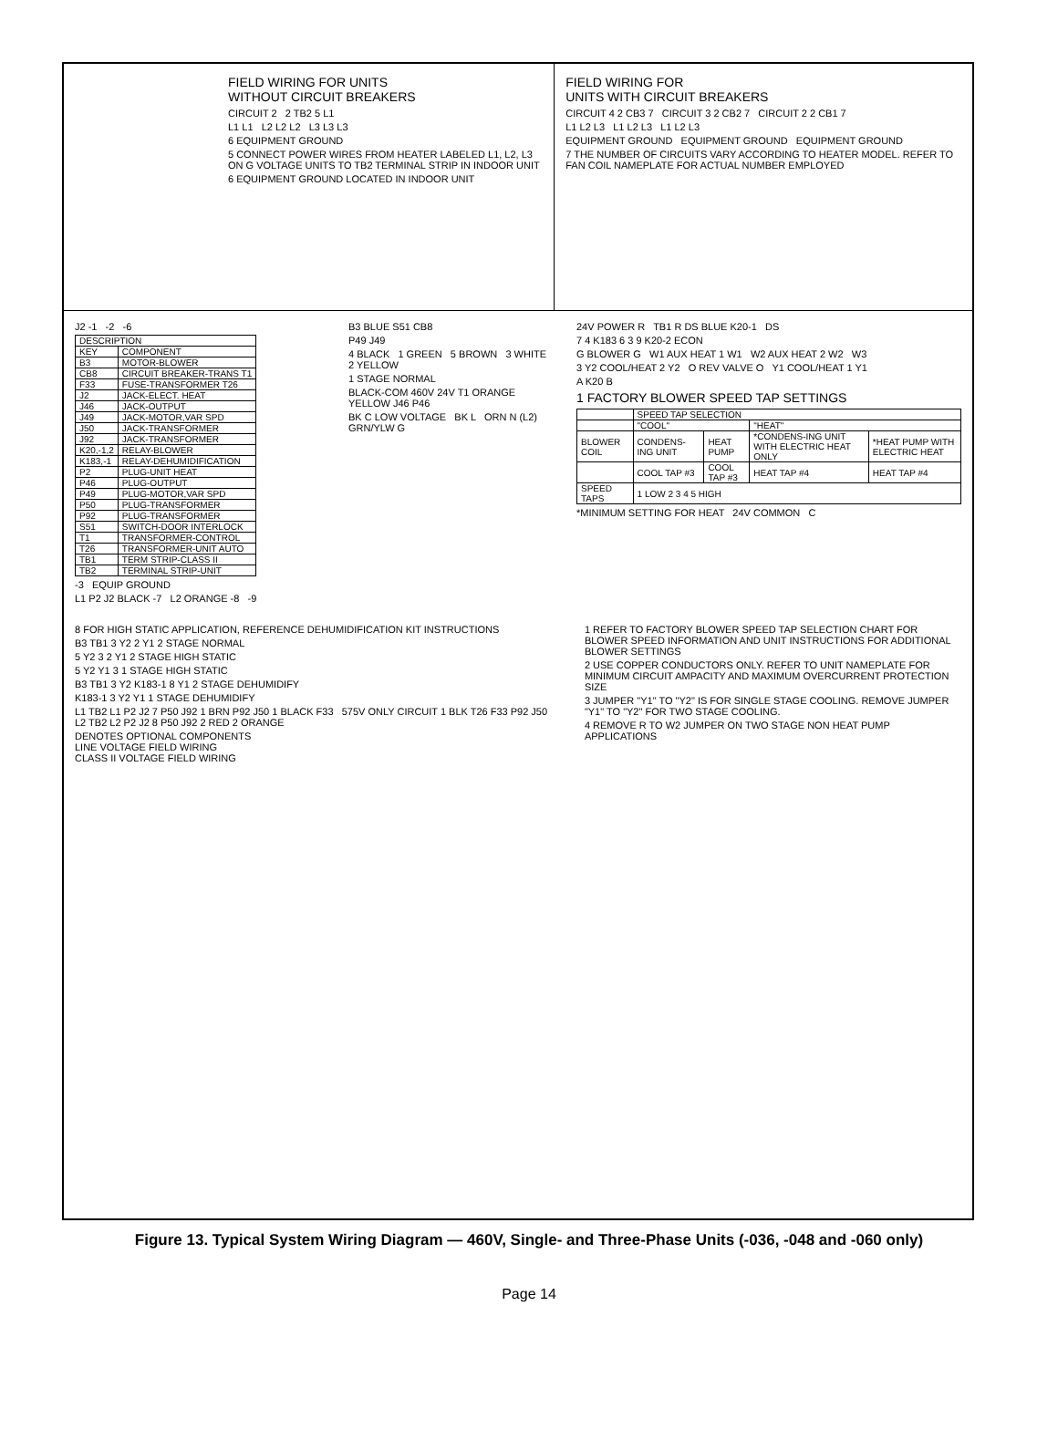FIELD WIRING FOR UNITS
WITHOUT CIRCUIT BREAKERS
CIRCUIT 2 2 TB2 5 L1
L1 L1 L2 L2 L2 L3 L3 L3
6 EQUIPMENT GROUND
5 CONNECT POWER WIRES FROM HEATER LABELED L1, L2, L3 ON G VOLTAGE UNITS TO TB2 TERMINAL STRIP IN INDOOR UNIT
6 EQUIPMENT GROUND LOCATED IN INDOOR UNIT
FIELD WIRING FOR
UNITS WITH CIRCUIT BREAKERS
CIRCUIT 4 2 CB3 7 CIRCUIT 3 2 CB2 7 CIRCUIT 2 2 CB1 7
L1 L2 L3 L1 L2 L3 L1 L2 L3
EQUIPMENT GROUND EQUIPMENT GROUND EQUIPMENT GROUND
7 THE NUMBER OF CIRCUITS VARY ACCORDING TO HEATER MODEL. REFER TO FAN COIL NAMEPLATE FOR ACTUAL NUMBER EMPLOYED
J2 -1 -2 -6
| DESCRIPTION | |
| --- | --- |
| KEY | COMPONENT |
| B3 | MOTOR-BLOWER |
| CB8 | CIRCUIT BREAKER-TRANS T1 |
| F33 | FUSE-TRANSFORMER T26 |
| J2 | JACK-ELECT. HEAT |
| J46 | JACK-OUTPUT |
| J49 | JACK-MOTOR,VAR SPD |
| J50 | JACK-TRANSFORMER |
| J92 | JACK-TRANSFORMER |
| K20,-1,2 | RELAY-BLOWER |
| K183,-1 | RELAY-DEHUMIDIFICATION |
| P2 | PLUG-UNIT HEAT |
| P46 | PLUG-OUTPUT |
| P49 | PLUG-MOTOR,VAR SPD |
| P50 | PLUG-TRANSFORMER |
| P92 | PLUG-TRANSFORMER |
| S51 | SWITCH-DOOR INTERLOCK |
| T1 | TRANSFORMER-CONTROL |
| T26 | TRANSFORMER-UNIT AUTO |
| TB1 | TERM STRIP-CLASS II |
| TB2 | TERMINAL STRIP-UNIT |
-3 EQUIP GROUND
L1 P2 J2 BLACK -7 L2 ORANGE -8 -9
B3 BLUE S51 CB8
P49 J49
4 BLACK 1 GREEN 5 BROWN 3 WHITE 2 YELLOW
1 STAGE NORMAL
BLACK-COM 460V 24V T1 ORANGE YELLOW J46 P46
BK C LOW VOLTAGE BK L ORN N (L2) GRN/YLW G
24V POWER R TB1 R DS BLUE K20-1 DS
7 4 K183 6 3 9 K20-2 ECON
G BLOWER G W1 AUX HEAT 1 W1 W2 AUX HEAT 2 W2 W3
3 Y2 COOL/HEAT 2 Y2 O REV VALVE O Y1 COOL/HEAT 1 Y1
A K20 B
1 FACTORY BLOWER SPEED TAP SETTINGS
| | SPEED TAP SELECTION | | | |
| | "COOL" | | "HEAT" | |
| BLOWER COIL | CONDENS-ING UNIT | HEAT PUMP | *CONDENS-ING UNIT WITH ELECTRIC HEAT ONLY | *HEAT PUMP WITH ELECTRIC HEAT |
| | COOL TAP #3 | COOL TAP #3 | HEAT TAP #4 | HEAT TAP #4 |
| SPEED TAPS | 1 LOW 2 3 4 5 HIGH | | | |
*MINIMUM SETTING FOR HEAT 24V COMMON C
8 FOR HIGH STATIC APPLICATION, REFERENCE DEHUMIDIFICATION KIT INSTRUCTIONS
B3 TB1 3 Y2 2 Y1 2 STAGE NORMAL
5 Y2 3 2 Y1 2 STAGE HIGH STATIC
5 Y2 Y1 3 1 STAGE HIGH STATIC
B3 TB1 3 Y2 K183-1 8 Y1 2 STAGE DEHUMIDIFY
K183-1 3 Y2 Y1 1 STAGE DEHUMIDIFY
L1 TB2 L1 P2 J2 7 P50 J92 1 BRN P92 J50 1 BLACK F33 575V ONLY CIRCUIT 1 BLK T26 F33 P92 J50 L2 TB2 L2 P2 J2 8 P50 J92 2 RED 2 ORANGE
DENOTES OPTIONAL COMPONENTS
LINE VOLTAGE FIELD WIRING
CLASS II VOLTAGE FIELD WIRING
1 REFER TO FACTORY BLOWER SPEED TAP SELECTION CHART FOR BLOWER SPEED INFORMATION AND UNIT INSTRUCTIONS FOR ADDITIONAL BLOWER SETTINGS
2 USE COPPER CONDUCTORS ONLY. REFER TO UNIT NAMEPLATE FOR MINIMUM CIRCUIT AMPACITY AND MAXIMUM OVERCURRENT PROTECTION SIZE
3 JUMPER "Y1" TO "Y2" IS FOR SINGLE STAGE COOLING. REMOVE JUMPER "Y1" TO "Y2" FOR TWO STAGE COOLING.
4 REMOVE R TO W2 JUMPER ON TWO STAGE NON HEAT PUMP APPLICATIONS
Figure 13. Typical System Wiring Diagram — 460V, Single- and Three-Phase Units (-036, -048 and -060 only)
Page 14